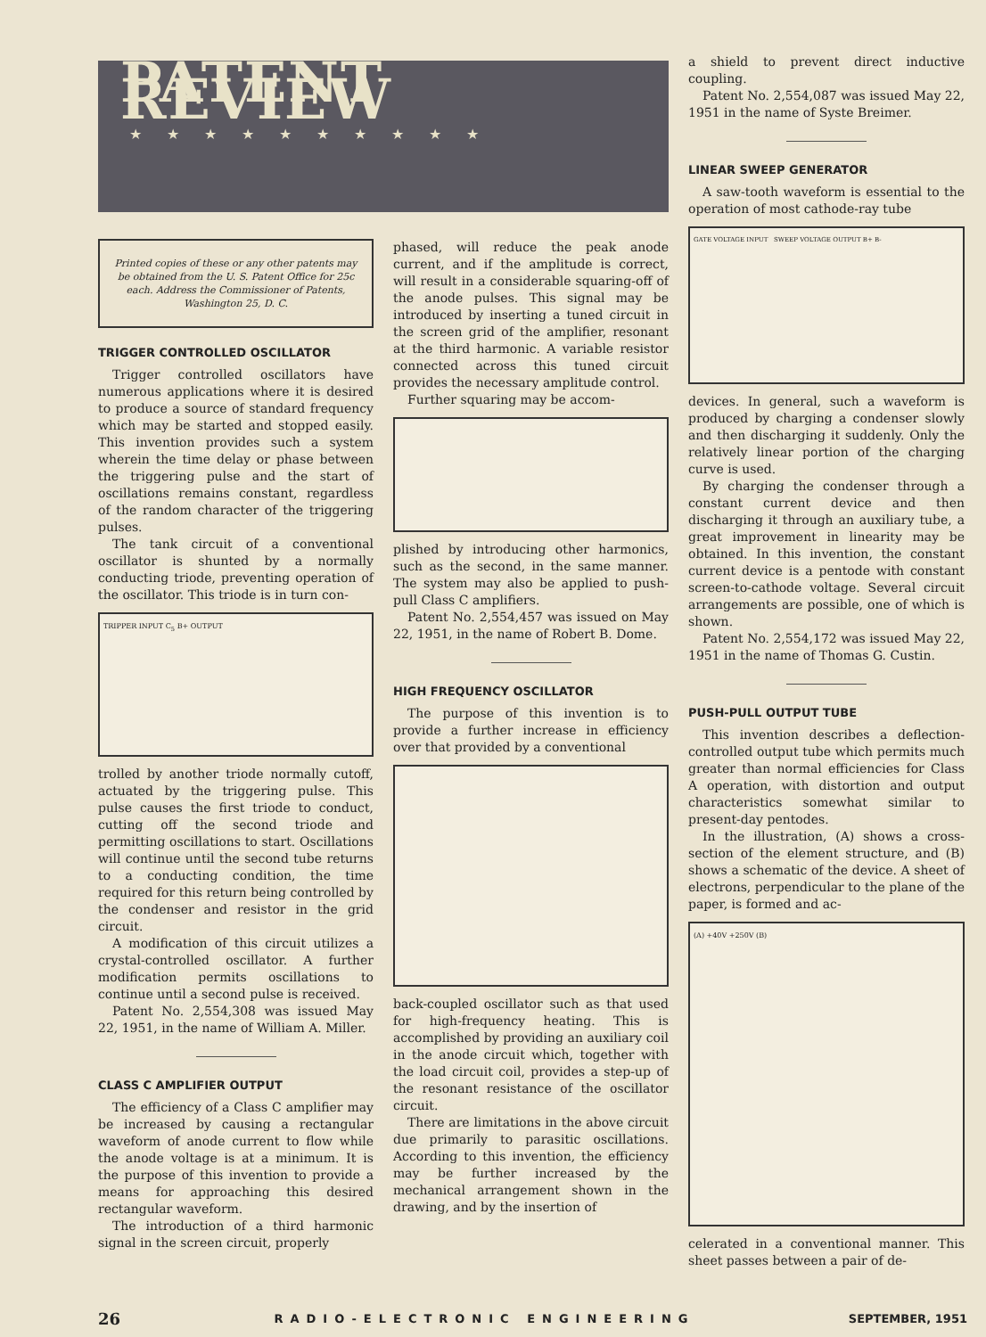PATENT REVIEW
★★★★★★★★★★
Printed copies of these or any other patents may be obtained from the U. S. Patent Office for 25c each. Address the Commissioner of Patents, Washington 25, D. C.
TRIGGER CONTROLLED OSCILLATOR
Trigger controlled oscillators have numerous applications where it is desired to produce a source of standard frequency which may be started and stopped easily. This invention provides such a system wherein the time delay or phase between the triggering pulse and the start of oscillations remains constant, regardless of the random character of the triggering pulses.
The tank circuit of a conventional oscillator is shunted by a normally conducting triode, preventing operation of the oscillator. This triode is in turn con-
TRIPPER INPUT C<sub>5</sub> B+ OUTPUT
trolled by another triode normally cutoff, actuated by the triggering pulse. This pulse causes the first triode to conduct, cutting off the second triode and permitting oscillations to start. Oscillations will continue until the second tube returns to a conducting condition, the time required for this return being controlled by the condenser and resistor in the grid circuit.
A modification of this circuit utilizes a crystal-controlled oscillator. A further modification permits oscillations to continue until a second pulse is received.
Patent No. 2,554,308 was issued May 22, 1951, in the name of William A. Miller.
CLASS C AMPLIFIER OUTPUT
The efficiency of a Class C amplifier may be increased by causing a rectangular waveform of anode current to flow while the anode voltage is at a minimum. It is the purpose of this invention to provide a means for approaching this desired rectangular waveform.
The introduction of a third harmonic signal in the screen circuit, properly
phased, will reduce the peak anode current, and if the amplitude is correct, will result in a considerable squaring-off of the anode pulses. This signal may be introduced by inserting a tuned circuit in the screen grid of the amplifier, resonant at the third harmonic. A variable resistor connected across this tuned circuit provides the necessary amplitude control.
Further squaring may be accom-
plished by introducing other harmonics, such as the second, in the same manner. The system may also be applied to push-pull Class C amplifiers.
Patent No. 2,554,457 was issued on May 22, 1951, in the name of Robert B. Dome.
HIGH FREQUENCY OSCILLATOR
The purpose of this invention is to provide a further increase in efficiency over that provided by a conventional
back-coupled oscillator such as that used for high-frequency heating. This is accomplished by providing an auxiliary coil in the anode circuit which, together with the load circuit coil, provides a step-up of the resonant resistance of the oscillator circuit.
There are limitations in the above circuit due primarily to parasitic oscillations. According to this invention, the efficiency may be further increased by the mechanical arrangement shown in the drawing, and by the insertion of
a shield to prevent direct inductive coupling.
Patent No. 2,554,087 was issued May 22, 1951 in the name of Syste Breimer.
LINEAR SWEEP GENERATOR
A saw-tooth waveform is essential to the operation of most cathode-ray tube
GATE VOLTAGE INPUT SWEEP VOLTAGE OUTPUT B+ B-
devices. In general, such a waveform is produced by charging a condenser slowly and then discharging it suddenly. Only the relatively linear portion of the charging curve is used.
By charging the condenser through a constant current device and then discharging it through an auxiliary tube, a great improvement in linearity may be obtained. In this invention, the constant current device is a pentode with constant screen-to-cathode voltage. Several circuit arrangements are possible, one of which is shown.
Patent No. 2,554,172 was issued May 22, 1951 in the name of Thomas G. Custin.
PUSH-PULL OUTPUT TUBE
This invention describes a deflection-controlled output tube which permits much greater than normal efficiencies for Class A operation, with distortion and output characteristics somewhat similar to present-day pentodes.
In the illustration, (A) shows a cross-section of the element structure, and (B) shows a schematic of the device. A sheet of electrons, perpendicular to the plane of the paper, is formed and ac-
(A) +40V +250V (B)
celerated in a conventional manner. This sheet passes between a pair of de-
26 RADIO-ELECTRONIC ENGINEERING SEPTEMBER, 1951